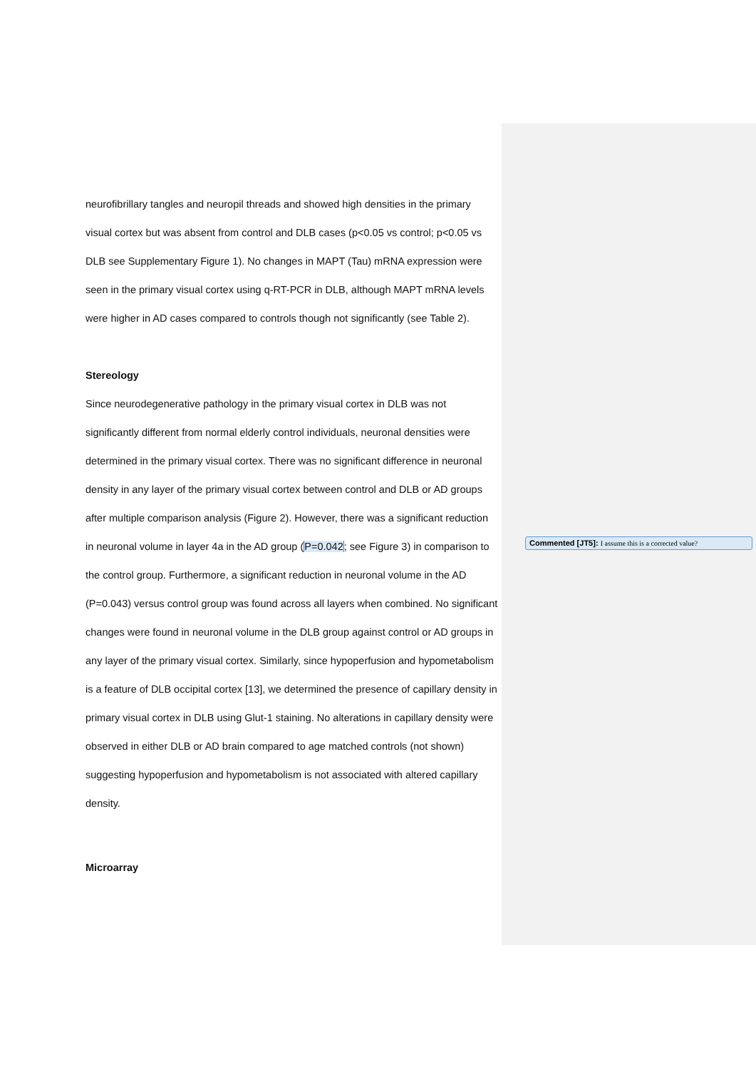neurofibrillary tangles and neuropil threads and showed high densities in the primary visual cortex but was absent from control and DLB cases (p<0.05 vs control; p<0.05 vs DLB see Supplementary Figure 1). No changes in MAPT (Tau) mRNA expression were seen in the primary visual cortex using q-RT-PCR in DLB, although MAPT mRNA levels were higher in AD cases compared to controls though not significantly (see Table 2).
Stereology
Since neurodegenerative pathology in the primary visual cortex in DLB was not significantly different from normal elderly control individuals, neuronal densities were determined in the primary visual cortex. There was no significant difference in neuronal density in any layer of the primary visual cortex between control and DLB or AD groups after multiple comparison analysis (Figure 2). However, there was a significant reduction in neuronal volume in layer 4a in the AD group (P=0.042; see Figure 3) in comparison to the control group. Furthermore, a significant reduction in neuronal volume in the AD (P=0.043) versus control group was found across all layers when combined. No significant changes were found in neuronal volume in the DLB group against control or AD groups in any layer of the primary visual cortex. Similarly, since hypoperfusion and hypometabolism is a feature of DLB occipital cortex [13], we determined the presence of capillary density in primary visual cortex in DLB using Glut-1 staining. No alterations in capillary density were observed in either DLB or AD brain compared to age matched controls (not shown) suggesting hypoperfusion and hypometabolism is not associated with altered capillary density.
Microarray
Commented [JT5]: I assume this is a corrected value?